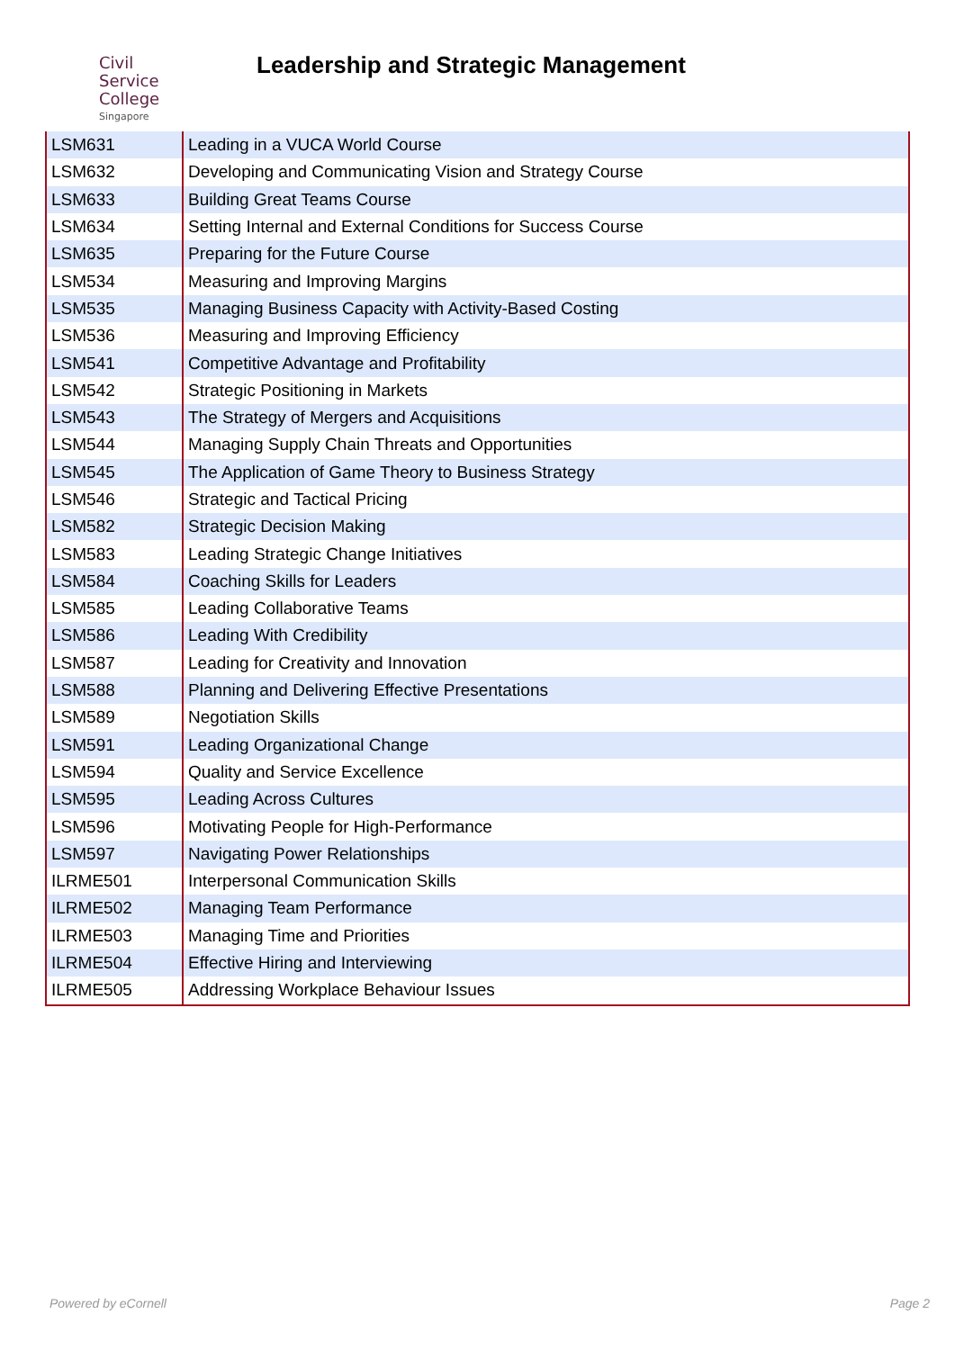Civil
Service
College
Singapore
Leadership and Strategic Management
| LSM631 | Leading in a VUCA World Course |
| LSM632 | Developing and Communicating Vision and Strategy Course |
| LSM633 | Building Great Teams Course |
| LSM634 | Setting Internal and External Conditions for Success Course |
| LSM635 | Preparing for the Future Course |
| LSM534 | Measuring and Improving Margins |
| LSM535 | Managing Business Capacity with Activity-Based Costing |
| LSM536 | Measuring and Improving Efficiency |
| LSM541 | Competitive Advantage and Profitability |
| LSM542 | Strategic Positioning in Markets |
| LSM543 | The Strategy of Mergers and Acquisitions |
| LSM544 | Managing Supply Chain Threats and Opportunities |
| LSM545 | The Application of Game Theory to Business Strategy |
| LSM546 | Strategic and Tactical Pricing |
| LSM582 | Strategic Decision Making |
| LSM583 | Leading Strategic Change Initiatives |
| LSM584 | Coaching Skills for Leaders |
| LSM585 | Leading Collaborative Teams |
| LSM586 | Leading With Credibility |
| LSM587 | Leading for Creativity and Innovation |
| LSM588 | Planning and Delivering Effective Presentations |
| LSM589 | Negotiation Skills |
| LSM591 | Leading Organizational Change |
| LSM594 | Quality and Service Excellence |
| LSM595 | Leading Across Cultures |
| LSM596 | Motivating People for High-Performance |
| LSM597 | Navigating Power Relationships |
| ILRME501 | Interpersonal Communication Skills |
| ILRME502 | Managing Team Performance |
| ILRME503 | Managing Time and Priorities |
| ILRME504 | Effective Hiring and Interviewing |
| ILRME505 | Addressing Workplace Behaviour Issues |
Powered by eCornell Page 2